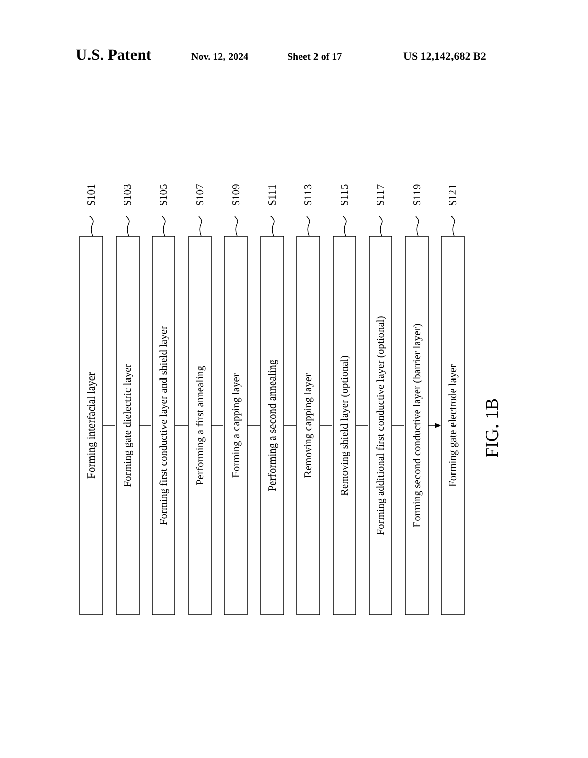U.S. Patent Nov. 12, 2024 Sheet 2 of 17 US 12,142,682 B2
S101
Forming interfacial layer
S103
Forming gate dielectric layer
S105
Forming first conductive layer and shield layer
S107
Performing a first annealing
S109
Forming a capping layer
S111
Performing a second annealing
S113
Removing capping layer
S115
Removing shield layer (optional)
S117
Forming additional first conductive layer (optional)
S119
Forming second conductive layer (barrier layer)
S121
Forming gate electrode layer
FIG. 1B